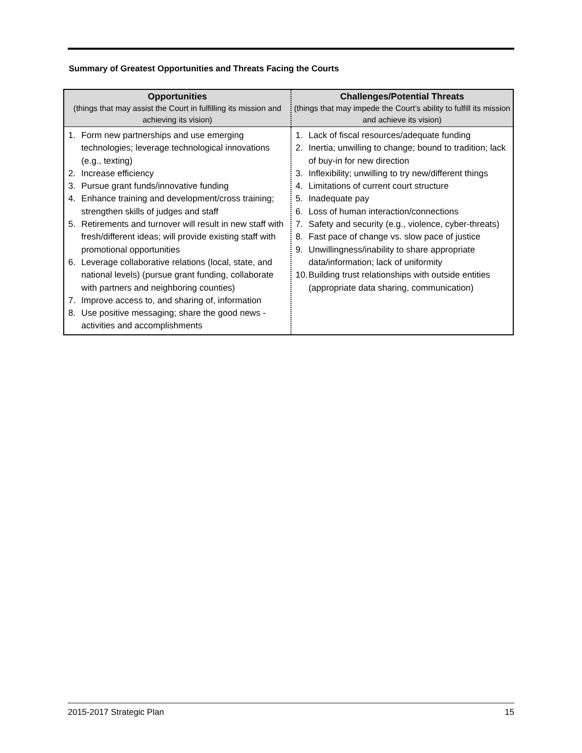Summary of Greatest Opportunities and Threats Facing the Courts
| Opportunities (things that may assist the Court in fulfilling its mission and achieving its vision) | Challenges/Potential Threats (things that may impede the Court’s ability to fulfill its mission and achieve its vision) |
| --- | --- |
| 1. Form new partnerships and use emerging technologies; leverage technological innovations (e.g., texting) 2. Increase efficiency 3. Pursue grant funds/innovative funding 4. Enhance training and development/cross training; strengthen skills of judges and staff 5. Retirements and turnover will result in new staff with fresh/different ideas; will provide existing staff with promotional opportunities 6. Leverage collaborative relations (local, state, and national levels) (pursue grant funding, collaborate with partners and neighboring counties) 7. Improve access to, and sharing of, information 8. Use positive messaging; share the good news - activities and accomplishments | 1. Lack of fiscal resources/adequate funding 2. Inertia; unwilling to change; bound to tradition; lack of buy-in for new direction 3. Inflexibility; unwilling to try new/different things 4. Limitations of current court structure 5. Inadequate pay 6. Loss of human interaction/connections 7. Safety and security (e.g., violence, cyber-threats) 8. Fast pace of change vs. slow pace of justice 9. Unwillingness/inability to share appropriate data/information; lack of uniformity 10. Building trust relationships with outside entities (appropriate data sharing, communication) |
2015-2017 Strategic Plan 15